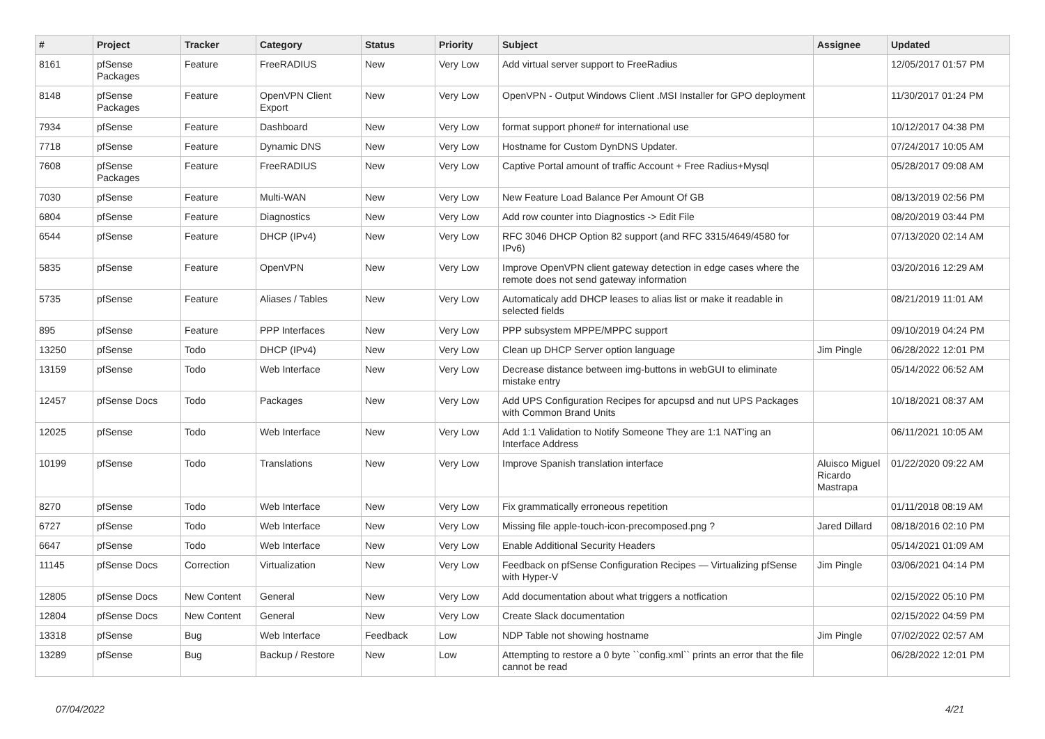| # | Project | Tracker | Category | Status | Priority | Subject | Assignee | Updated |
| --- | --- | --- | --- | --- | --- | --- | --- | --- |
| 8161 | pfSense Packages | Feature | FreeRADIUS | New | Very Low | Add virtual server support to FreeRadius | | 12/05/2017 01:57 PM |
| 8148 | pfSense Packages | Feature | OpenVPN Client Export | New | Very Low | OpenVPN - Output Windows Client .MSI Installer for GPO deployment | | 11/30/2017 01:24 PM |
| 7934 | pfSense | Feature | Dashboard | New | Very Low | format support phone# for international use | | 10/12/2017 04:38 PM |
| 7718 | pfSense | Feature | Dynamic DNS | New | Very Low | Hostname for Custom DynDNS Updater. | | 07/24/2017 10:05 AM |
| 7608 | pfSense Packages | Feature | FreeRADIUS | New | Very Low | Captive Portal amount of traffic Account + Free Radius+Mysql | | 05/28/2017 09:08 AM |
| 7030 | pfSense | Feature | Multi-WAN | New | Very Low | New Feature Load Balance Per Amount Of GB | | 08/13/2019 02:56 PM |
| 6804 | pfSense | Feature | Diagnostics | New | Very Low | Add row counter into Diagnostics -> Edit File | | 08/20/2019 03:44 PM |
| 6544 | pfSense | Feature | DHCP (IPv4) | New | Very Low | RFC 3046 DHCP Option 82 support (and RFC 3315/4649/4580 for IPv6) | | 07/13/2020 02:14 AM |
| 5835 | pfSense | Feature | OpenVPN | New | Very Low | Improve OpenVPN client gateway detection in edge cases where the remote does not send gateway information | | 03/20/2016 12:29 AM |
| 5735 | pfSense | Feature | Aliases / Tables | New | Very Low | Automaticaly add DHCP leases to alias list or make it readable in selected fields | | 08/21/2019 11:01 AM |
| 895 | pfSense | Feature | PPP Interfaces | New | Very Low | PPP subsystem MPPE/MPPC support | | 09/10/2019 04:24 PM |
| 13250 | pfSense | Todo | DHCP (IPv4) | New | Very Low | Clean up DHCP Server option language | Jim Pingle | 06/28/2022 12:01 PM |
| 13159 | pfSense | Todo | Web Interface | New | Very Low | Decrease distance between img-buttons in webGUI to eliminate mistake entry | | 05/14/2022 06:52 AM |
| 12457 | pfSense Docs | Todo | Packages | New | Very Low | Add UPS Configuration Recipes for apcupsd and nut UPS Packages with Common Brand Units | | 10/18/2021 08:37 AM |
| 12025 | pfSense | Todo | Web Interface | New | Very Low | Add 1:1 Validation to Notify Someone They are 1:1 NAT'ing an Interface Address | | 06/11/2021 10:05 AM |
| 10199 | pfSense | Todo | Translations | New | Very Low | Improve Spanish translation interface | Aluisco Miguel Ricardo Mastrapa | 01/22/2020 09:22 AM |
| 8270 | pfSense | Todo | Web Interface | New | Very Low | Fix grammatically erroneous repetition | | 01/11/2018 08:19 AM |
| 6727 | pfSense | Todo | Web Interface | New | Very Low | Missing file apple-touch-icon-precomposed.png ? | Jared Dillard | 08/18/2016 02:10 PM |
| 6647 | pfSense | Todo | Web Interface | New | Very Low | Enable Additional Security Headers | | 05/14/2021 01:09 AM |
| 11145 | pfSense Docs | Correction | Virtualization | New | Very Low | Feedback on pfSense Configuration Recipes — Virtualizing pfSense with Hyper-V | Jim Pingle | 03/06/2021 04:14 PM |
| 12805 | pfSense Docs | New Content | General | New | Very Low | Add documentation about what triggers a notfication | | 02/15/2022 05:10 PM |
| 12804 | pfSense Docs | New Content | General | New | Very Low | Create Slack documentation | | 02/15/2022 04:59 PM |
| 13318 | pfSense | Bug | Web Interface | Feedback | Low | NDP Table not showing hostname | Jim Pingle | 07/02/2022 02:57 AM |
| 13289 | pfSense | Bug | Backup / Restore | New | Low | Attempting to restore a 0 byte ``config.xml`` prints an error that the file cannot be read | | 06/28/2022 12:01 PM |
07/04/2022 4/21